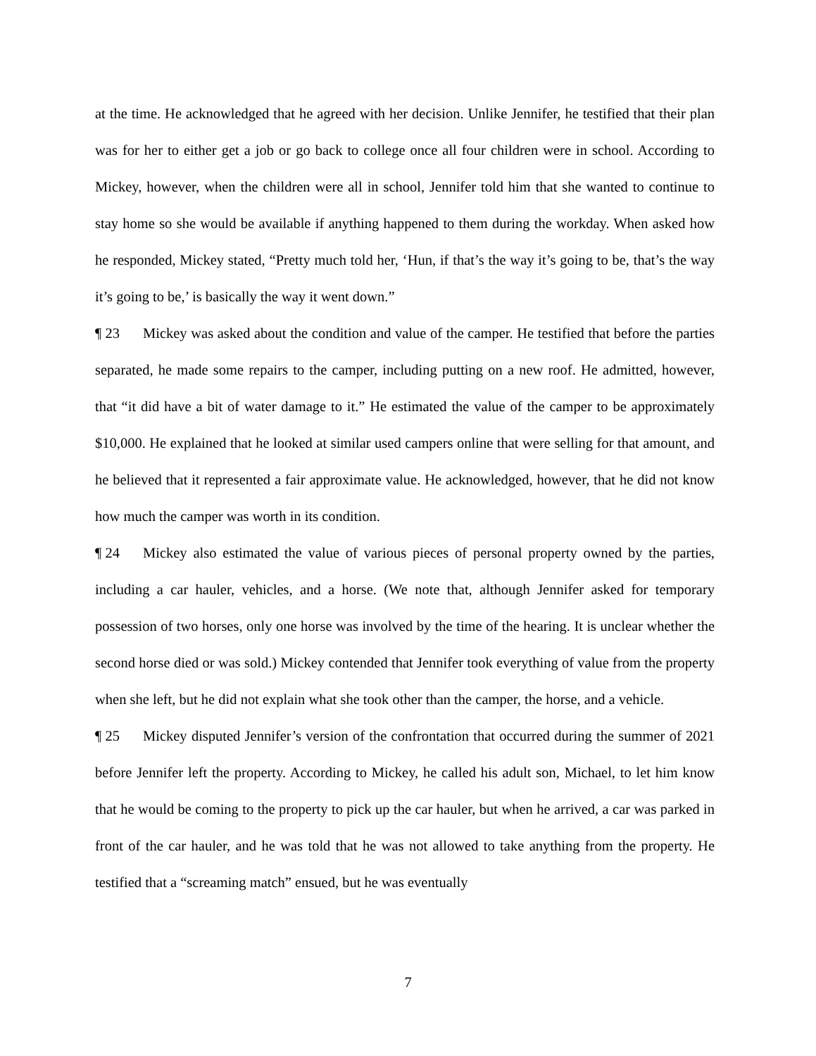at the time. He acknowledged that he agreed with her decision. Unlike Jennifer, he testified that their plan was for her to either get a job or go back to college once all four children were in school. According to Mickey, however, when the children were all in school, Jennifer told him that she wanted to continue to stay home so she would be available if anything happened to them during the workday. When asked how he responded, Mickey stated, “Pretty much told her, ‘Hun, if that’s the way it’s going to be, that’s the way it’s going to be,’ is basically the way it went down.”
¶ 23 Mickey was asked about the condition and value of the camper. He testified that before the parties separated, he made some repairs to the camper, including putting on a new roof. He admitted, however, that “it did have a bit of water damage to it.” He estimated the value of the camper to be approximately $10,000. He explained that he looked at similar used campers online that were selling for that amount, and he believed that it represented a fair approximate value. He acknowledged, however, that he did not know how much the camper was worth in its condition.
¶ 24 Mickey also estimated the value of various pieces of personal property owned by the parties, including a car hauler, vehicles, and a horse. (We note that, although Jennifer asked for temporary possession of two horses, only one horse was involved by the time of the hearing. It is unclear whether the second horse died or was sold.) Mickey contended that Jennifer took everything of value from the property when she left, but he did not explain what she took other than the camper, the horse, and a vehicle.
¶ 25 Mickey disputed Jennifer’s version of the confrontation that occurred during the summer of 2021 before Jennifer left the property. According to Mickey, he called his adult son, Michael, to let him know that he would be coming to the property to pick up the car hauler, but when he arrived, a car was parked in front of the car hauler, and he was told that he was not allowed to take anything from the property. He testified that a “screaming match” ensued, but he was eventually
7